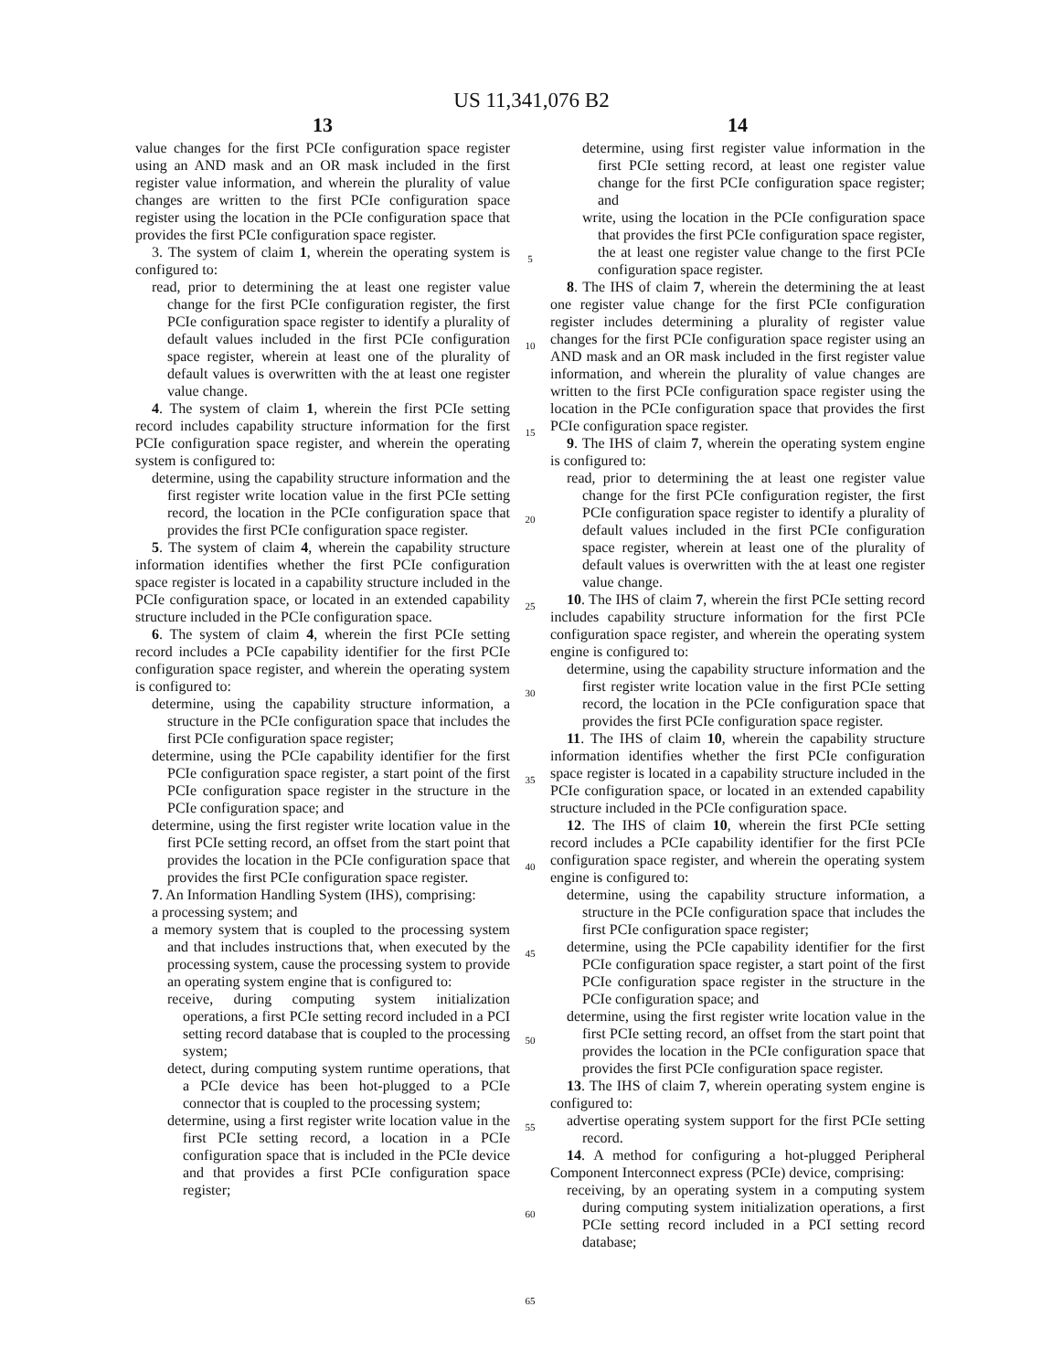US 11,341,076 B2
13
value changes for the first PCIe configuration space register using an AND mask and an OR mask included in the first register value information, and wherein the plurality of value changes are written to the first PCIe configuration space register using the location in the PCIe configuration space that provides the first PCIe configuration space register.
3. The system of claim 1, wherein the operating system is configured to:
read, prior to determining the at least one register value change for the first PCIe configuration register, the first PCIe configuration space register to identify a plurality of default values included in the first PCIe configuration space register, wherein at least one of the plurality of default values is overwritten with the at least one register value change.
4. The system of claim 1, wherein the first PCIe setting record includes capability structure information for the first PCIe configuration space register, and wherein the operating system is configured to:
determine, using the capability structure information and the first register write location value in the first PCIe setting record, the location in the PCIe configuration space that provides the first PCIe configuration space register.
5. The system of claim 4, wherein the capability structure information identifies whether the first PCIe configuration space register is located in a capability structure included in the PCIe configuration space, or located in an extended capability structure included in the PCIe configuration space.
6. The system of claim 4, wherein the first PCIe setting record includes a PCIe capability identifier for the first PCIe configuration space register, and wherein the operating system is configured to:
determine, using the capability structure information, a structure in the PCIe configuration space that includes the first PCIe configuration space register;
determine, using the PCIe capability identifier for the first PCIe configuration space register, a start point of the first PCIe configuration space register in the structure in the PCIe configuration space; and
determine, using the first register write location value in the first PCIe setting record, an offset from the start point that provides the location in the PCIe configuration space that provides the first PCIe configuration space register.
7. An Information Handling System (IHS), comprising:
a processing system; and
a memory system that is coupled to the processing system and that includes instructions that, when executed by the processing system, cause the processing system to provide an operating system engine that is configured to:
receive, during computing system initialization operations, a first PCIe setting record included in a PCI setting record database that is coupled to the processing system;
detect, during computing system runtime operations, that a PCIe device has been hot-plugged to a PCIe connector that is coupled to the processing system;
determine, using a first register write location value in the first PCIe setting record, a location in a PCIe configuration space that is included in the PCIe device and that provides a first PCIe configuration space register;
5
10
15
20
25
30
35
40
45
50
55
60
65
14
determine, using first register value information in the first PCIe setting record, at least one register value change for the first PCIe configuration space register; and
write, using the location in the PCIe configuration space that provides the first PCIe configuration space register, the at least one register value change to the first PCIe configuration space register.
8. The IHS of claim 7, wherein the determining the at least one register value change for the first PCIe configuration register includes determining a plurality of register value changes for the first PCIe configuration space register using an AND mask and an OR mask included in the first register value information, and wherein the plurality of value changes are written to the first PCIe configuration space register using the location in the PCIe configuration space that provides the first PCIe configuration space register.
9. The IHS of claim 7, wherein the operating system engine is configured to:
read, prior to determining the at least one register value change for the first PCIe configuration register, the first PCIe configuration space register to identify a plurality of default values included in the first PCIe configuration space register, wherein at least one of the plurality of default values is overwritten with the at least one register value change.
10. The IHS of claim 7, wherein the first PCIe setting record includes capability structure information for the first PCIe configuration space register, and wherein the operating system engine is configured to:
determine, using the capability structure information and the first register write location value in the first PCIe setting record, the location in the PCIe configuration space that provides the first PCIe configuration space register.
11. The IHS of claim 10, wherein the capability structure information identifies whether the first PCIe configuration space register is located in a capability structure included in the PCIe configuration space, or located in an extended capability structure included in the PCIe configuration space.
12. The IHS of claim 10, wherein the first PCIe setting record includes a PCIe capability identifier for the first PCIe configuration space register, and wherein the operating system engine is configured to:
determine, using the capability structure information, a structure in the PCIe configuration space that includes the first PCIe configuration space register;
determine, using the PCIe capability identifier for the first PCIe configuration space register, a start point of the first PCIe configuration space register in the structure in the PCIe configuration space; and
determine, using the first register write location value in the first PCIe setting record, an offset from the start point that provides the location in the PCIe configuration space that provides the first PCIe configuration space register.
13. The IHS of claim 7, wherein operating system engine is configured to:
advertise operating system support for the first PCIe setting record.
14. A method for configuring a hot-plugged Peripheral Component Interconnect express (PCIe) device, comprising:
receiving, by an operating system in a computing system during computing system initialization operations, a first PCIe setting record included in a PCI setting record database;